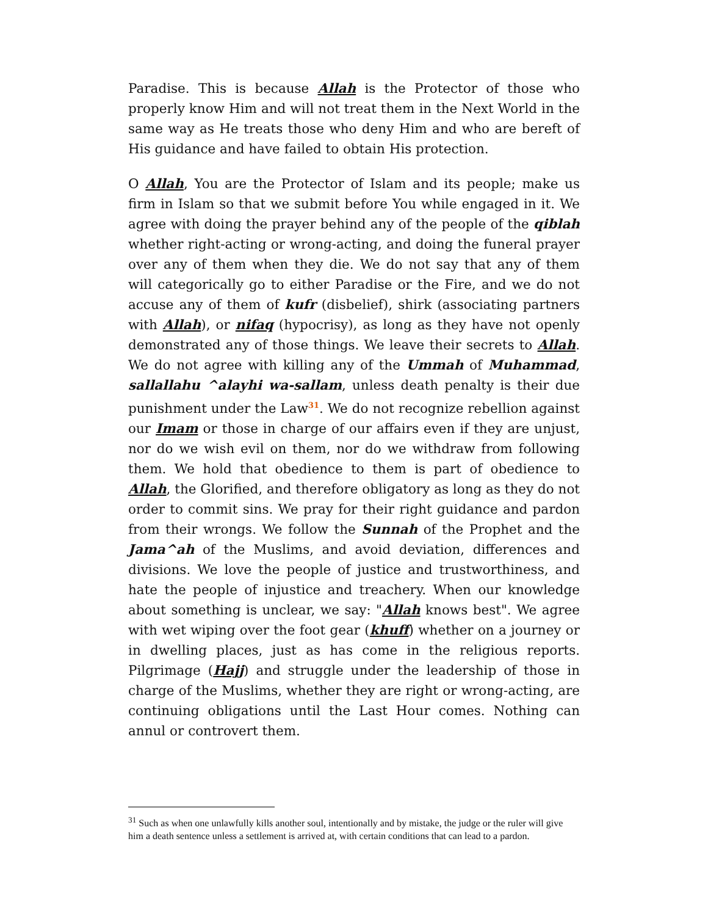Paradise. This is because Allah is the Protector of those who properly know Him and will not treat them in the Next World in the same way as He treats those who deny Him and who are bereft of His guidance and have failed to obtain His protection.
O Allah, You are the Protector of Islam and its people; make us firm in Islam so that we submit before You while engaged in it. We agree with doing the prayer behind any of the people of the qiblah whether right-acting or wrong-acting, and doing the funeral prayer over any of them when they die. We do not say that any of them will categorically go to either Paradise or the Fire, and we do not accuse any of them of kufr (disbelief), shirk (associating partners with Allah), or nifaq (hypocrisy), as long as they have not openly demonstrated any of those things. We leave their secrets to Allah. We do not agree with killing any of the Ummah of Muhammad, sallallahu ^alayhi wa-sallam, unless death penalty is their due punishment under the Law<sup>31</sup>. We do not recognize rebellion against our Imam or those in charge of our affairs even if they are unjust, nor do we wish evil on them, nor do we withdraw from following them. We hold that obedience to them is part of obedience to Allah, the Glorified, and therefore obligatory as long as they do not order to commit sins. We pray for their right guidance and pardon from their wrongs. We follow the Sunnah of the Prophet and the Jama^ah of the Muslims, and avoid deviation, differences and divisions. We love the people of justice and trustworthiness, and hate the people of injustice and treachery. When our knowledge about something is unclear, we say: "Allah knows best". We agree with wet wiping over the foot gear (khuff) whether on a journey or in dwelling places, just as has come in the religious reports. Pilgrimage (Hajj) and struggle under the leadership of those in charge of the Muslims, whether they are right or wrong-acting, are continuing obligations until the Last Hour comes. Nothing can annul or controvert them.
<sup>31</sup> Such as when one unlawfully kills another soul, intentionally and by mistake, the judge or the ruler will give him a death sentence unless a settlement is arrived at, with certain conditions that can lead to a pardon.